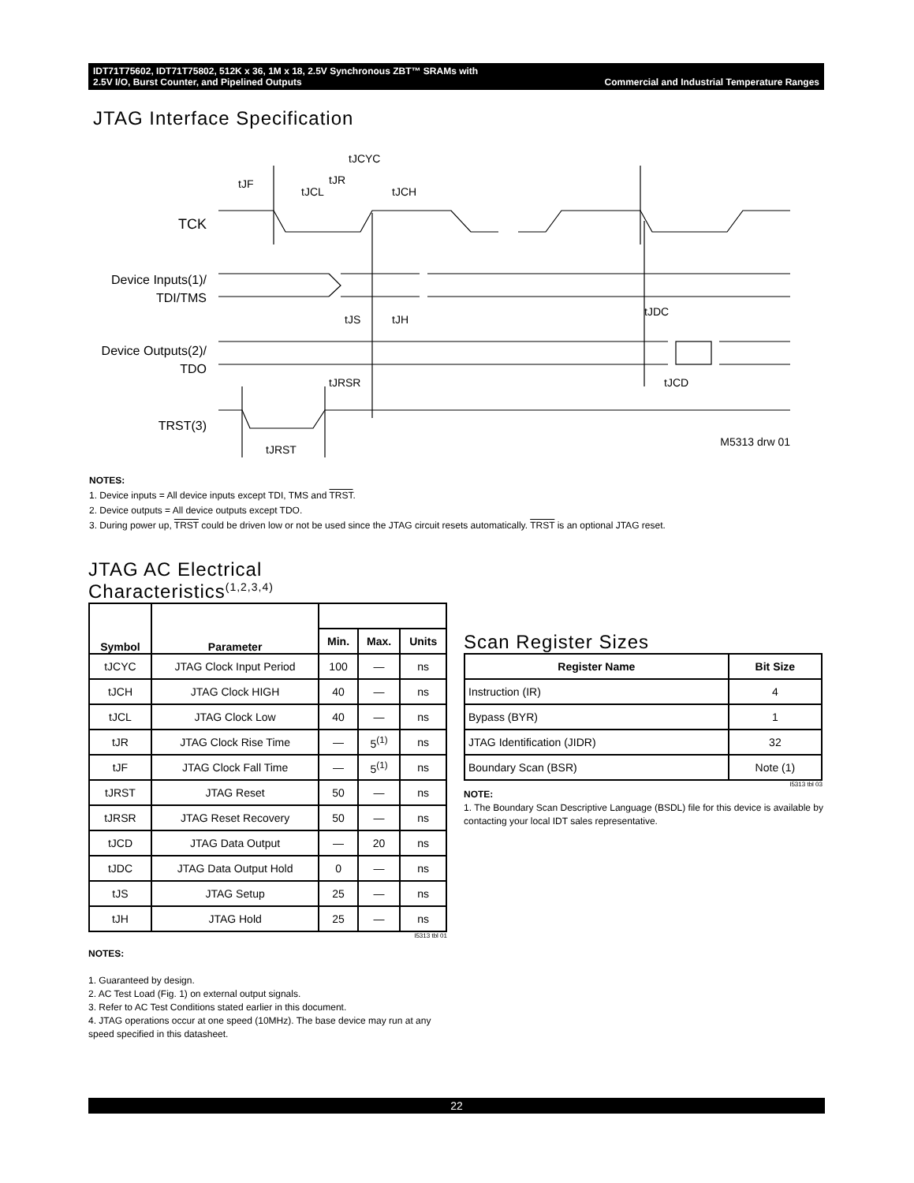IDT71T75602, IDT71T75802, 512K x 36, 1M x 18, 2.5V Synchronous ZBT™ SRAMs with
Commercial and Industrial Temperature Ranges 2.5V I/O, Burst Counter, and Pipelined Outputs
JTAG Interface Specification
TCK
Device Inputs(1)/
TDI/TMS
Device Outputs(2)/
TDO
TRST(3)
tJCYC
tJF
tJR
tJCL
tJCH
tJS
tJH
tJDC
tJCD
tJRSR
tJRST
M5313 drw 01
NOTES:
1. Device inputs = All device inputs except TDI, TMS and TRST.
2. Device outputs = All device outputs except TDO.
3. During power up, TRST could be driven low or not be used since the JTAG circuit resets automatically. TRST is an optional JTAG reset.
JTAG AC Electrical Characteristics<sup>(1,2,3,4)</sup>
| Symbol | Parameter | | | |
| --- | --- | --- | --- | --- |
| | | Min. | Max. | Units |
| tJCYC | JTAG Clock Input Period | 100 | — | ns |
| tJCH | JTAG Clock HIGH | 40 | — | ns |
| tJCL | JTAG Clock Low | 40 | — | ns |
| tJR | JTAG Clock Rise Time | — | 5<sup>(1)</sup> | ns |
| tJF | JTAG Clock Fall Time | — | 5<sup>(1)</sup> | ns |
| tJRST | JTAG Reset | 50 | — | ns |
| tJRSR | JTAG Reset Recovery | 50 | — | ns |
| tJCD | JTAG Data Output | — | 20 | ns |
| tJDC | JTAG Data Output Hold | 0 | — | ns |
| tJS | JTAG Setup | 25 | — | ns |
| tJH | JTAG Hold | 25 | — | ns |
I5313 tbl 01
NOTES:
1. Guaranteed by design.
2. AC Test Load (Fig. 1) on external output signals.
3. Refer to AC Test Conditions stated earlier in this document.
4. JTAG operations occur at one speed (10MHz). The base device may run at any speed specified in this datasheet.
Scan Register Sizes
| Register Name | Bit Size |
| --- | --- |
| Instruction (IR) | 4 |
| Bypass (BYR) | 1 |
| JTAG Identification (JIDR) | 32 |
| Boundary Scan (BSR) | Note (1) |
I5313 tbl 03
NOTE:
1. The Boundary Scan Descriptive Language (BSDL) file for this device is available by contacting your local IDT sales representative.
22